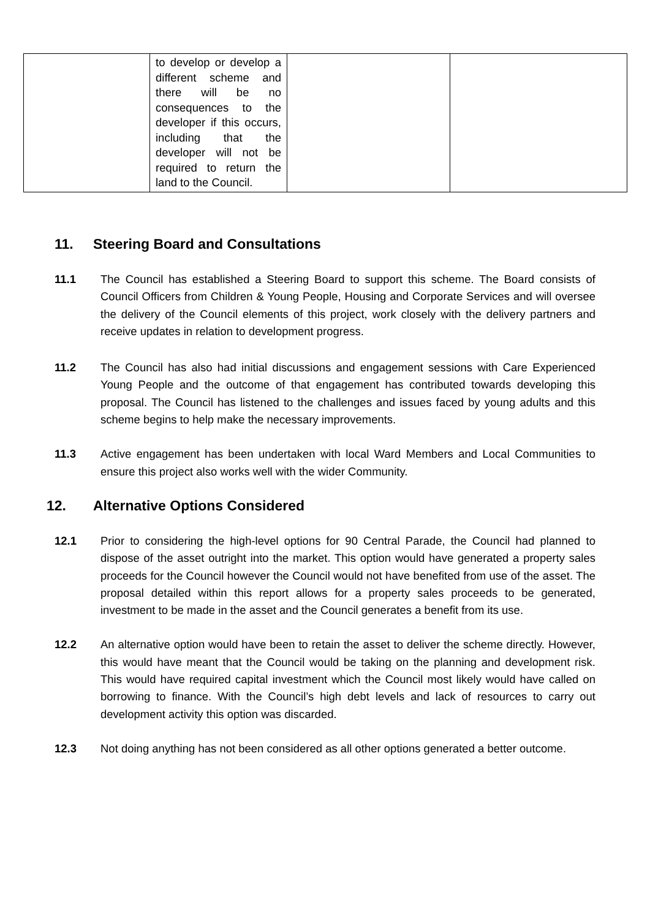| | to develop or develop a different scheme and there will be no consequences to the developer if this occurs, including that the developer will not be required to return the land to the Council. | | |
11. Steering Board and Consultations
11.1 The Council has established a Steering Board to support this scheme. The Board consists of Council Officers from Children & Young People, Housing and Corporate Services and will oversee the delivery of the Council elements of this project, work closely with the delivery partners and receive updates in relation to development progress.
11.2 The Council has also had initial discussions and engagement sessions with Care Experienced Young People and the outcome of that engagement has contributed towards developing this proposal. The Council has listened to the challenges and issues faced by young adults and this scheme begins to help make the necessary improvements.
11.3 Active engagement has been undertaken with local Ward Members and Local Communities to ensure this project also works well with the wider Community.
12. Alternative Options Considered
12.1 Prior to considering the high-level options for 90 Central Parade, the Council had planned to dispose of the asset outright into the market. This option would have generated a property sales proceeds for the Council however the Council would not have benefited from use of the asset. The proposal detailed within this report allows for a property sales proceeds to be generated, investment to be made in the asset and the Council generates a benefit from its use.
12.2 An alternative option would have been to retain the asset to deliver the scheme directly. However, this would have meant that the Council would be taking on the planning and development risk. This would have required capital investment which the Council most likely would have called on borrowing to finance. With the Council’s high debt levels and lack of resources to carry out development activity this option was discarded.
12.3 Not doing anything has not been considered as all other options generated a better outcome.